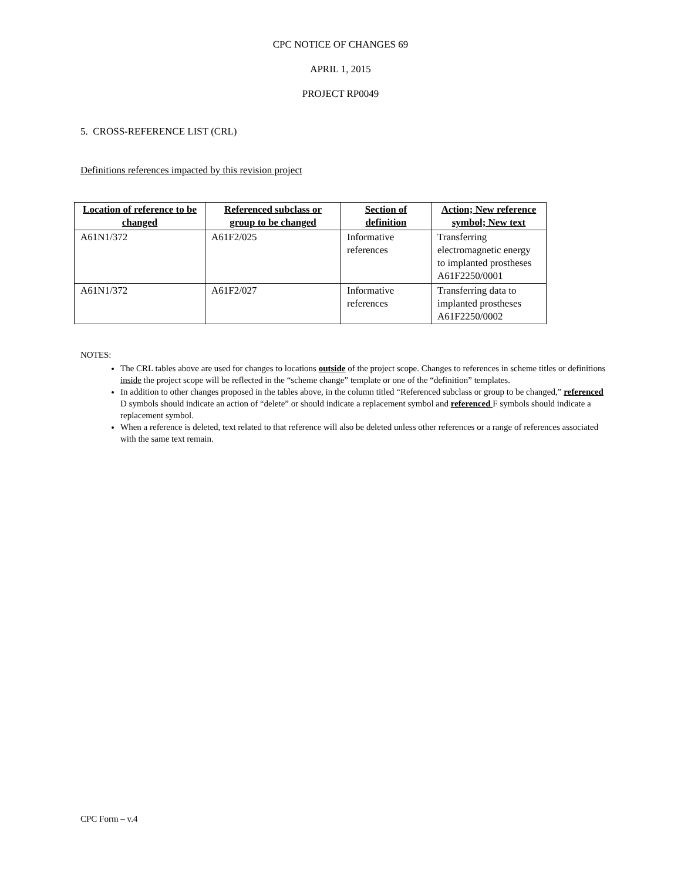CPC NOTICE OF CHANGES 69
APRIL 1, 2015
PROJECT RP0049
5. CROSS-REFERENCE LIST (CRL)
Definitions references impacted by this revision project
| Location of reference to be changed | Referenced subclass or group to be changed | Section of definition | Action; New reference symbol; New text |
| --- | --- | --- | --- |
| A61N1/372 | A61F2/025 | Informative references | Transferring electromagnetic energy to implanted prostheses A61F2250/0001 |
| A61N1/372 | A61F2/027 | Informative references | Transferring data to implanted prostheses A61F2250/0002 |
NOTES:
The CRL tables above are used for changes to locations outside of the project scope. Changes to references in scheme titles or definitions inside the project scope will be reflected in the “scheme change” template or one of the “definition” templates.
In addition to other changes proposed in the tables above, in the column titled “Referenced subclass or group to be changed,” referenced D symbols should indicate an action of “delete” or should indicate a replacement symbol and referenced F symbols should indicate a replacement symbol.
When a reference is deleted, text related to that reference will also be deleted unless other references or a range of references associated with the same text remain.
CPC Form – v.4